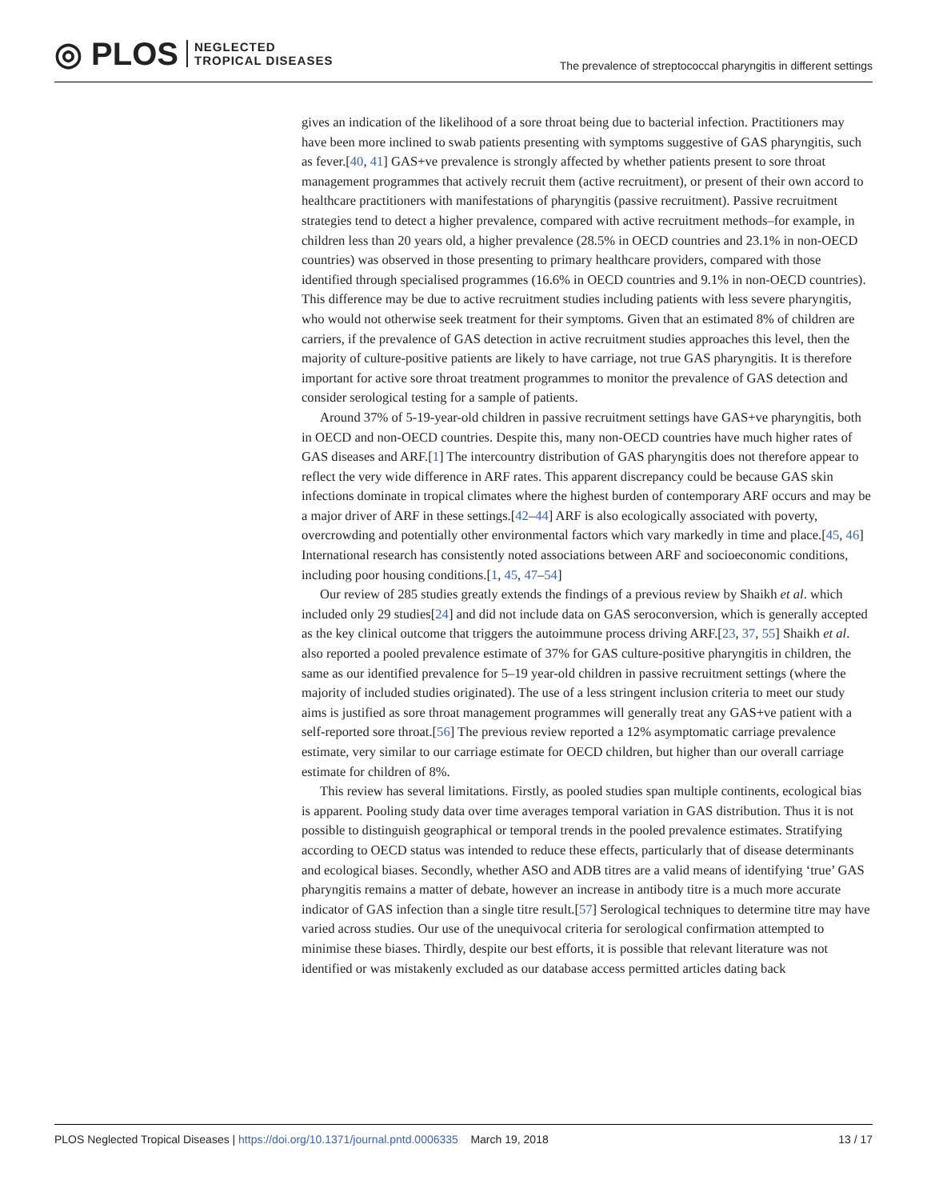◎ PLOS NEGLECTED
TROPICAL DISEASES
The prevalence of streptococcal pharyngitis in different settings
gives an indication of the likelihood of a sore throat being due to bacterial infection. Practitioners may have been more inclined to swab patients presenting with symptoms suggestive of GAS pharyngitis, such as fever.[40, 41] GAS+ve prevalence is strongly affected by whether patients present to sore throat management programmes that actively recruit them (active recruitment), or present of their own accord to healthcare practitioners with manifestations of pharyngitis (passive recruitment). Passive recruitment strategies tend to detect a higher prevalence, compared with active recruitment methods–for example, in children less than 20 years old, a higher prevalence (28.5% in OECD countries and 23.1% in non-OECD countries) was observed in those presenting to primary healthcare providers, compared with those identified through specialised programmes (16.6% in OECD countries and 9.1% in non-OECD countries). This difference may be due to active recruitment studies including patients with less severe pharyngitis, who would not otherwise seek treatment for their symptoms. Given that an estimated 8% of children are carriers, if the prevalence of GAS detection in active recruitment studies approaches this level, then the majority of culture-positive patients are likely to have carriage, not true GAS pharyngitis. It is therefore important for active sore throat treatment programmes to monitor the prevalence of GAS detection and consider serological testing for a sample of patients.
Around 37% of 5-19-year-old children in passive recruitment settings have GAS+ve pharyngitis, both in OECD and non-OECD countries. Despite this, many non-OECD countries have much higher rates of GAS diseases and ARF.[1] The intercountry distribution of GAS pharyngitis does not therefore appear to reflect the very wide difference in ARF rates. This apparent discrepancy could be because GAS skin infections dominate in tropical climates where the highest burden of contemporary ARF occurs and may be a major driver of ARF in these settings.[42–44] ARF is also ecologically associated with poverty, overcrowding and potentially other environmental factors which vary markedly in time and place.[45, 46] International research has consistently noted associations between ARF and socioeconomic conditions, including poor housing conditions.[1, 45, 47–54]
Our review of 285 studies greatly extends the findings of a previous review by Shaikh et al. which included only 29 studies[24] and did not include data on GAS seroconversion, which is generally accepted as the key clinical outcome that triggers the autoimmune process driving ARF.[23, 37, 55] Shaikh et al. also reported a pooled prevalence estimate of 37% for GAS culture-positive pharyngitis in children, the same as our identified prevalence for 5–19 year-old children in passive recruitment settings (where the majority of included studies originated). The use of a less stringent inclusion criteria to meet our study aims is justified as sore throat management programmes will generally treat any GAS+ve patient with a self-reported sore throat.[56] The previous review reported a 12% asymptomatic carriage prevalence estimate, very similar to our carriage estimate for OECD children, but higher than our overall carriage estimate for children of 8%.
This review has several limitations. Firstly, as pooled studies span multiple continents, ecological bias is apparent. Pooling study data over time averages temporal variation in GAS distribution. Thus it is not possible to distinguish geographical or temporal trends in the pooled prevalence estimates. Stratifying according to OECD status was intended to reduce these effects, particularly that of disease determinants and ecological biases. Secondly, whether ASO and ADB titres are a valid means of identifying ‘true’ GAS pharyngitis remains a matter of debate, however an increase in antibody titre is a much more accurate indicator of GAS infection than a single titre result.[57] Serological techniques to determine titre may have varied across studies. Our use of the unequivocal criteria for serological confirmation attempted to minimise these biases. Thirdly, despite our best efforts, it is possible that relevant literature was not identified or was mistakenly excluded as our database access permitted articles dating back
PLOS Neglected Tropical Diseases | https://doi.org/10.1371/journal.pntd.0006335 March 19, 2018 13 / 17